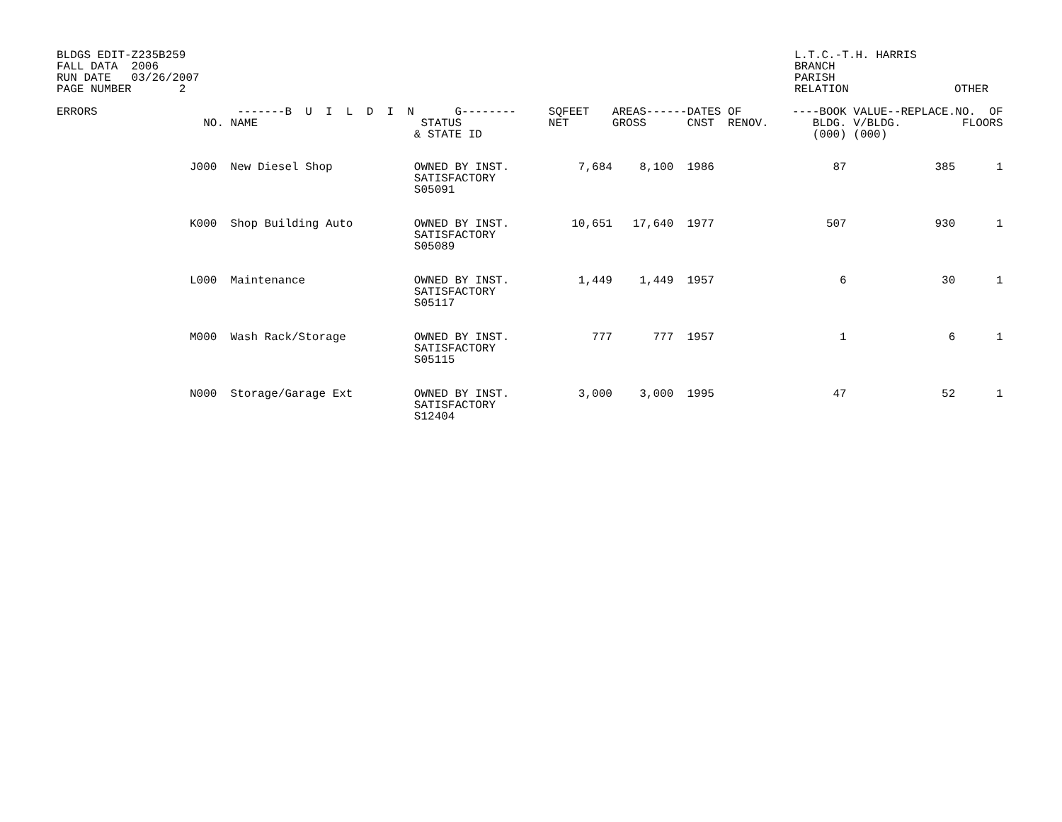BLDGS EDIT-Z235B259 FALL DATA 2006 RUN DATE 03/26/2007 PAGE NUMBER 2
L.T.C.-T.H. HARRIS BRANCH PARISH RELATION
OTHER
| ERRORS | NO. | -------B U I L D I N NAME | G-------- STATUS & STATE ID | SQFEET NET | AREAS------DATES OF GROSS CNST RENOV. | ----BOOK BLDG. (000) | VALUE--REPLACE. V/BLDG. (000) | NO. OF FLOORS |
| --- | --- | --- | --- | --- | --- | --- | --- | --- |
| | J000 | New Diesel Shop | OWNED BY INST. SATISFACTORY S05091 | 7,684 | 8,100 1986 | 87 | 385 | 1 |
| | K000 | Shop Building Auto | OWNED BY INST. SATISFACTORY S05089 | 10,651 | 17,640 1977 | 507 | 930 | 1 |
| | L000 | Maintenance | OWNED BY INST. SATISFACTORY S05117 | 1,449 | 1,449 1957 | 6 | 30 | 1 |
| | M000 | Wash Rack/Storage | OWNED BY INST. SATISFACTORY S05115 | 777 | 777 1957 | 1 | 6 | 1 |
| | N000 | Storage/Garage Ext | OWNED BY INST. SATISFACTORY S12404 | 3,000 | 3,000 1995 | 47 | 52 | 1 |